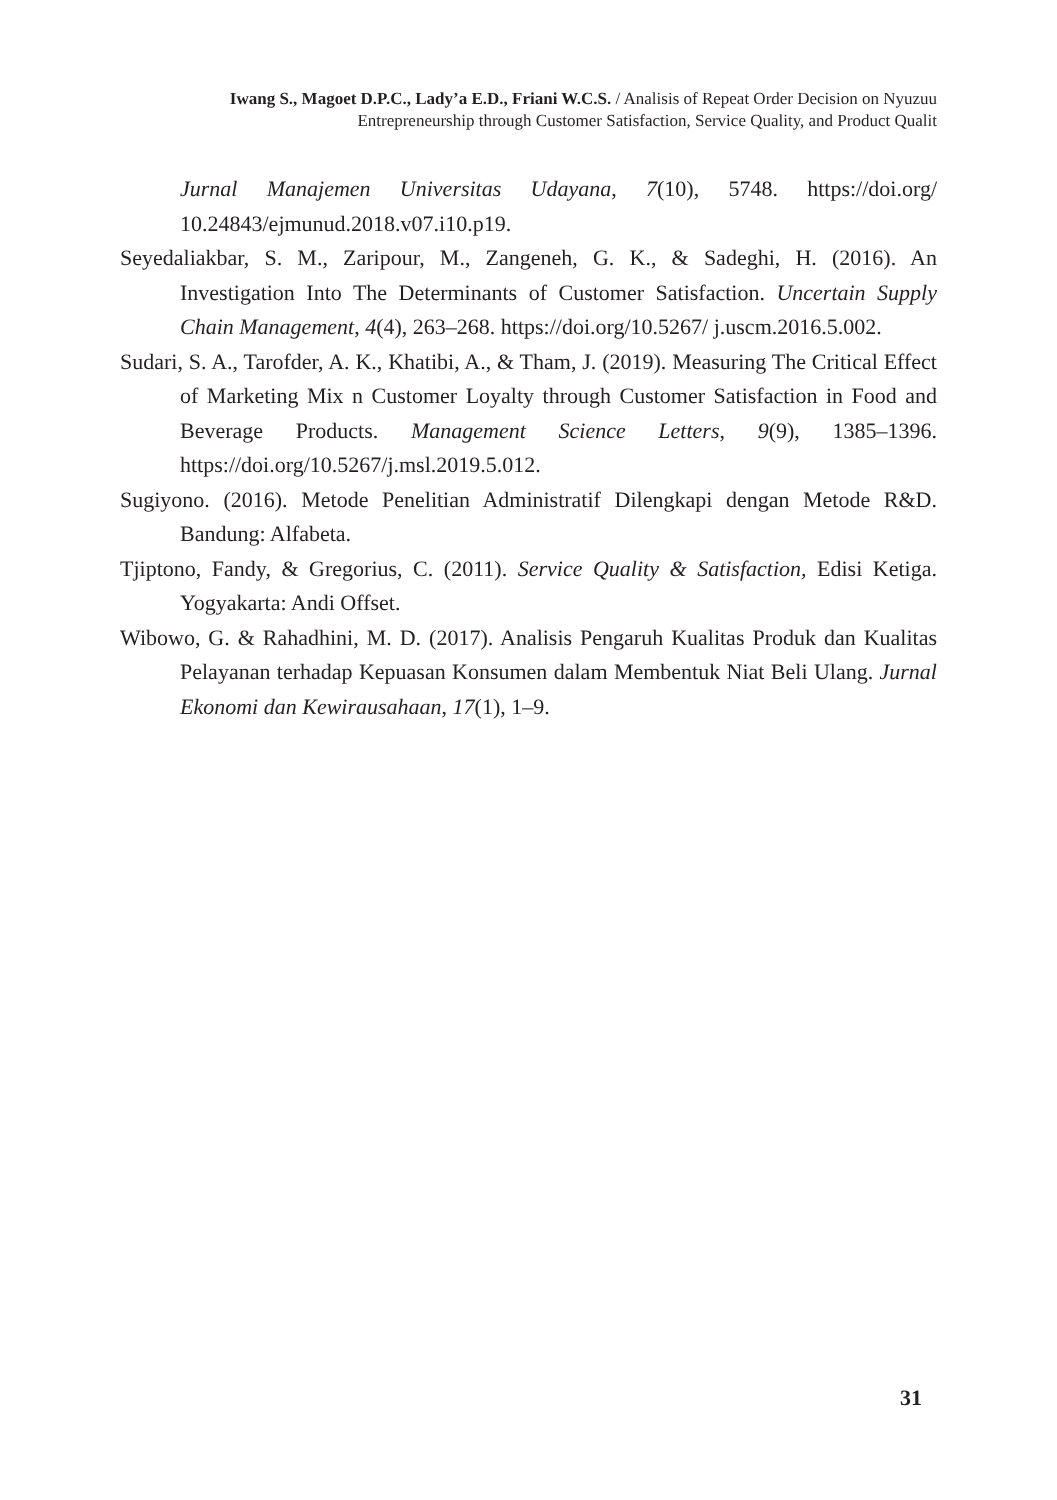Iwang S., Magoet D.P.C., Lady’a E.D., Friani W.C.S. / Analisis of Repeat Order Decision on Nyuzuu
Entrepreneurship through Customer Satisfaction, Service Quality, and Product Qualit
Jurnal Manajemen Universitas Udayana, 7(10), 5748. https://doi.org/ 10.24843/ejmunud.2018.v07.i10.p19.
Seyedaliakbar, S. M., Zaripour, M., Zangeneh, G. K., & Sadeghi, H. (2016). An Investigation Into The Determinants of Customer Satisfaction. Uncertain Supply Chain Management, 4(4), 263–268. https://doi.org/10.5267/ j.uscm.2016.5.002.
Sudari, S. A., Tarofder, A. K., Khatibi, A., & Tham, J. (2019). Measuring The Critical Effect of Marketing Mix n Customer Loyalty through Customer Satisfaction in Food and Beverage Products. Management Science Letters, 9(9), 1385–1396. https://doi.org/10.5267/j.msl.2019.5.012.
Sugiyono. (2016). Metode Penelitian Administratif Dilengkapi dengan Metode R&D. Bandung: Alfabeta.
Tjiptono, Fandy, & Gregorius, C. (2011). Service Quality & Satisfaction, Edisi Ketiga. Yogyakarta: Andi Offset.
Wibowo, G. & Rahadhini, M. D. (2017). Analisis Pengaruh Kualitas Produk dan Kualitas Pelayanan terhadap Kepuasan Konsumen dalam Membentuk Niat Beli Ulang. Jurnal Ekonomi dan Kewirausahaan, 17(1), 1–9.
31